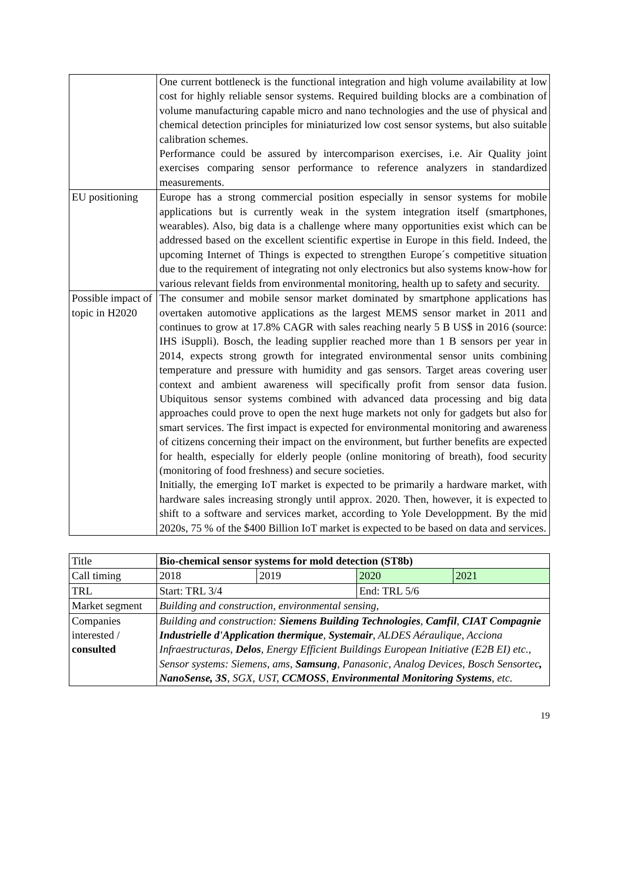| | One current bottleneck is the functional integration and high volume availability at low cost for highly reliable sensor systems. Required building blocks are a combination of volume manufacturing capable micro and nano technologies and the use of physical and chemical detection principles for miniaturized low cost sensor systems, but also suitable calibration schemes. Performance could be assured by intercomparison exercises, i.e. Air Quality joint exercises comparing sensor performance to reference analyzers in standardized measurements. |
| EU positioning | Europe has a strong commercial position especially in sensor systems for mobile applications but is currently weak in the system integration itself (smartphones, wearables). Also, big data is a challenge where many opportunities exist which can be addressed based on the excellent scientific expertise in Europe in this field. Indeed, the upcoming Internet of Things is expected to strengthen Europe´s competitive situation due to the requirement of integrating not only electronics but also systems know-how for various relevant fields from environmental monitoring, health up to safety and security. |
| Possible impact of topic in H2020 | The consumer and mobile sensor market dominated by smartphone applications has overtaken automotive applications as the largest MEMS sensor market in 2011 and continues to grow at 17.8% CAGR with sales reaching nearly 5 B US$ in 2016 (source: IHS iSuppli). Bosch, the leading supplier reached more than 1 B sensors per year in 2014, expects strong growth for integrated environmental sensor units combining temperature and pressure with humidity and gas sensors. Target areas covering user context and ambient awareness will specifically profit from sensor data fusion. Ubiquitous sensor systems combined with advanced data processing and big data approaches could prove to open the next huge markets not only for gadgets but also for smart services. The first impact is expected for environmental monitoring and awareness of citizens concerning their impact on the environment, but further benefits are expected for health, especially for elderly people (online monitoring of breath), food security (monitoring of food freshness) and secure societies. Initially, the emerging IoT market is expected to be primarily a hardware market, with hardware sales increasing strongly until approx. 2020. Then, however, it is expected to shift to a software and services market, according to Yole Developpment. By the mid 2020s, 75 % of the $400 Billion IoT market is expected to be based on data and services. |
| Title | Bio-chemical sensor systems for mold detection (ST8b) | | | |
| Call timing | 2018 | 2019 | 2020 | 2021 |
| TRL | Start: TRL 3/4 | | End: TRL 5/6 | |
| Market segment | Building and construction, environmental sensing, | | | |
| Companies interested / consulted | Building and construction: Siemens Building Technologies , Camfil , CIAT Compagnie Industrielle d'Application thermique , Systemair , ALDES Aéraulique, Acciona Infraestructuras, Delos , Energy Efficient Buildings European Initiative (E2B EI) etc., Sensor systems: Siemens, ams, Samsung , Panasonic, Analog Devices, Bosch Sensortec , NanoSense, 3S , SGX, UST, CCMOSS , Environmental Monitoring Systems , etc. | | | |
19